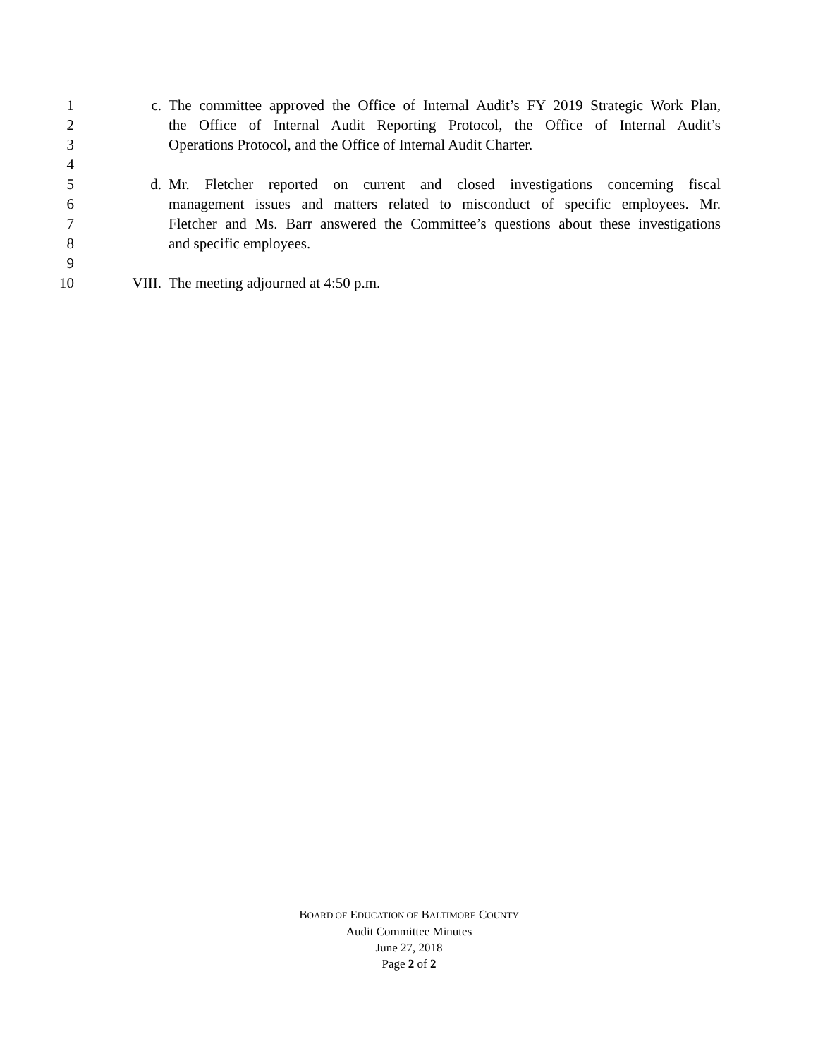1 c. The committee approved the Office of Internal Audit’s FY 2019 Strategic Work Plan,
2 the Office of Internal Audit Reporting Protocol, the Office of Internal Audit’s
3 Operations Protocol, and the Office of Internal Audit Charter.
4
5 d. Mr. Fletcher reported on current and closed investigations concerning fiscal
6 management issues and matters related to misconduct of specific employees. Mr.
7 Fletcher and Ms. Barr answered the Committee’s questions about these investigations
8 and specific employees.
9
10 VIII. The meeting adjourned at 4:50 p.m.
BOARD OF EDUCATION OF BALTIMORE COUNTY
Audit Committee Minutes
June 27, 2018
Page 2 of 2